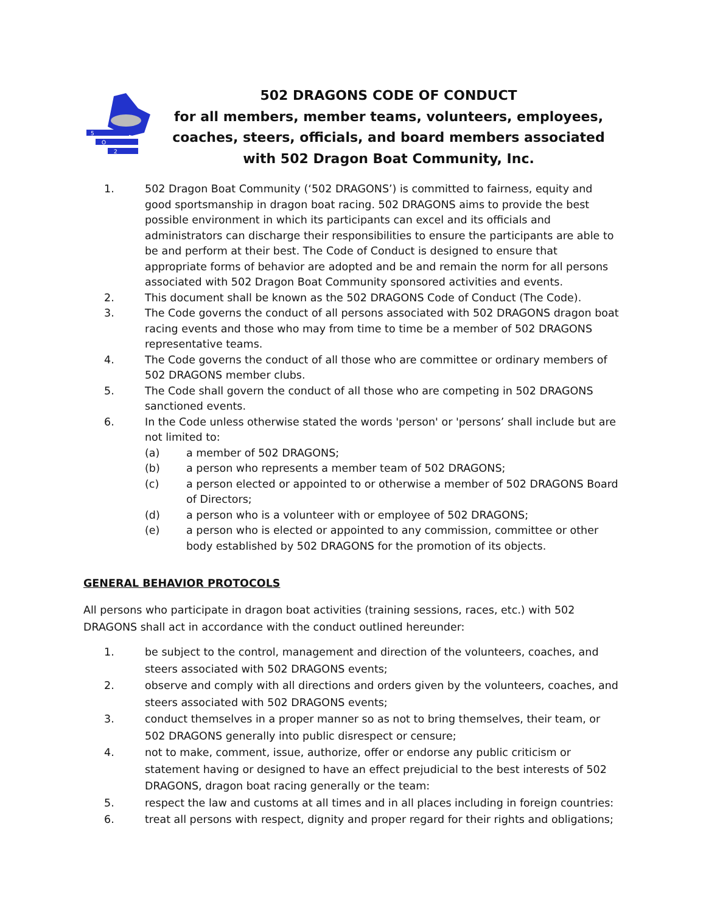5
O
2
502 DRAGONS CODE OF CONDUCT
for all members, member teams, volunteers, employees, coaches, steers, officials, and board members associated with 502 Dragon Boat Community, Inc.
1. 502 Dragon Boat Community (‘502 DRAGONS’) is committed to fairness, equity and good sportsmanship in dragon boat racing. 502 DRAGONS aims to provide the best possible environment in which its participants can excel and its officials and administrators can discharge their responsibilities to ensure the participants are able to be and perform at their best. The Code of Conduct is designed to ensure that appropriate forms of behavior are adopted and be and remain the norm for all persons associated with 502 Dragon Boat Community sponsored activities and events.
2. This document shall be known as the 502 DRAGONS Code of Conduct (The Code).
3. The Code governs the conduct of all persons associated with 502 DRAGONS dragon boat racing events and those who may from time to time be a member of 502 DRAGONS representative teams.
4. The Code governs the conduct of all those who are committee or ordinary members of 502 DRAGONS member clubs.
5. The Code shall govern the conduct of all those who are competing in 502 DRAGONS sanctioned events.
6. In the Code unless otherwise stated the words 'person' or 'persons’ shall include but are not limited to:
(a) a member of 502 DRAGONS;
(b) a person who represents a member team of 502 DRAGONS;
(c) a person elected or appointed to or otherwise a member of 502 DRAGONS Board of Directors;
(d) a person who is a volunteer with or employee of 502 DRAGONS;
(e) a person who is elected or appointed to any commission, committee or other body established by 502 DRAGONS for the promotion of its objects.
GENERAL BEHAVIOR PROTOCOLS
All persons who participate in dragon boat activities (training sessions, races, etc.) with 502 DRAGONS shall act in accordance with the conduct outlined hereunder:
1. be subject to the control, management and direction of the volunteers, coaches, and steers associated with 502 DRAGONS events;
2. observe and comply with all directions and orders given by the volunteers, coaches, and steers associated with 502 DRAGONS events;
3. conduct themselves in a proper manner so as not to bring themselves, their team, or 502 DRAGONS generally into public disrespect or censure;
4. not to make, comment, issue, authorize, offer or endorse any public criticism or statement having or designed to have an effect prejudicial to the best interests of 502 DRAGONS, dragon boat racing generally or the team:
5. respect the law and customs at all times and in all places including in foreign countries:
6. treat all persons with respect, dignity and proper regard for their rights and obligations;